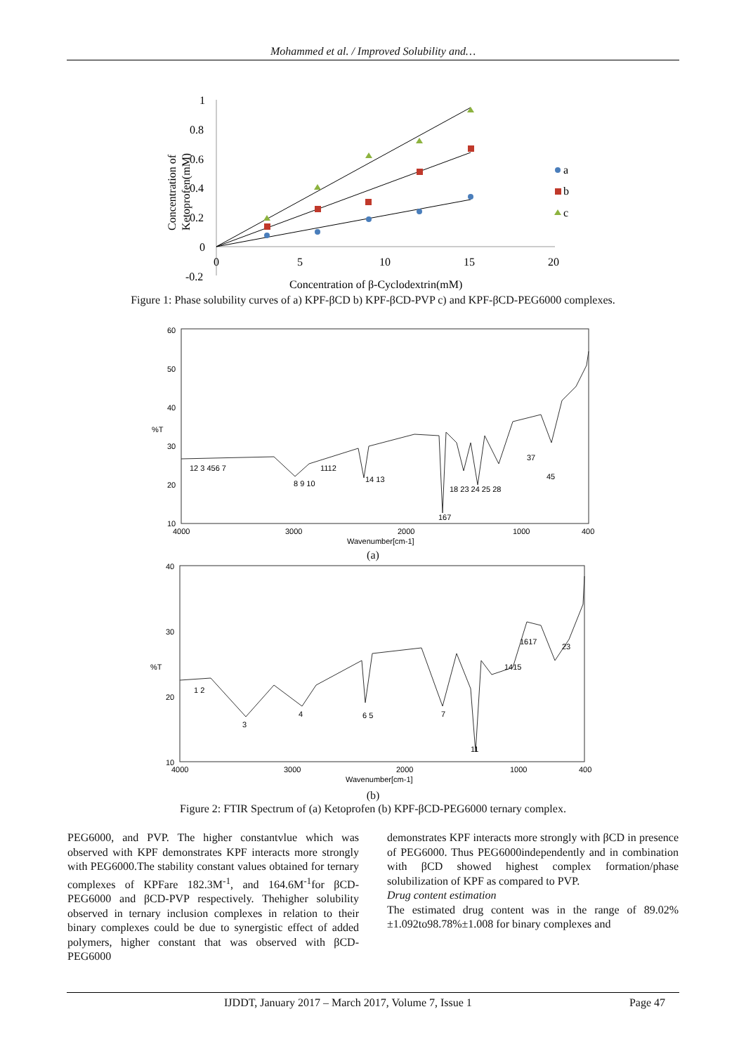Mohammed et al. / Improved Solubility and…
1
0.8
0.6
0.4
0.2
0
-0.2
0
5
10
15
20
Concentration of β-Cyclodextrin(mM)
Concentration of
Ketoprofen(mM)
a
b
c
Figure 1: Phase solubility curves of a) KPF-βCD b) KPF-βCD-PVP c) and KPF-βCD-PEG6000 complexes.
60
50
40
%T
30
20
10
4000
3000
2000
1000
400
Wavenumber[cm-1]
12 3 456 7
8 9 10
1112
14 13
167
18 23 24 25 28
37
45
(a)
40
30
%T
20
10
4000
3000
2000
1000
400
Wavenumber[cm-1]
1 2
3
4
6 5
7
11
1415
1617
23
(b)
Figure 2: FTIR Spectrum of (a) Ketoprofen (b) KPF-βCD-PEG6000 ternary complex.
PEG6000, and PVP. The higher constantvlue which was observed with KPF demonstrates KPF interacts more strongly with PEG6000.The stability constant values obtained for ternary complexes of KPFare 182.3M<sup>-1</sup>, and 164.6M<sup>-1</sup>for βCD-PEG6000 and βCD-PVP respectively. Thehigher solubility observed in ternary inclusion complexes in relation to their binary complexes could be due to synergistic effect of added polymers, higher constant that was observed with βCD-PEG6000
demonstrates KPF interacts more strongly with βCD in presence of PEG6000. Thus PEG6000independently and in combination with βCD showed highest complex formation/phase solubilization of KPF as compared to PVP.
Drug content estimation
The estimated drug content was in the range of 89.02%±1.092to98.78%±1.008 for binary complexes and
IJDDT, January 2017 – March 2017, Volume 7, Issue 1 Page 47